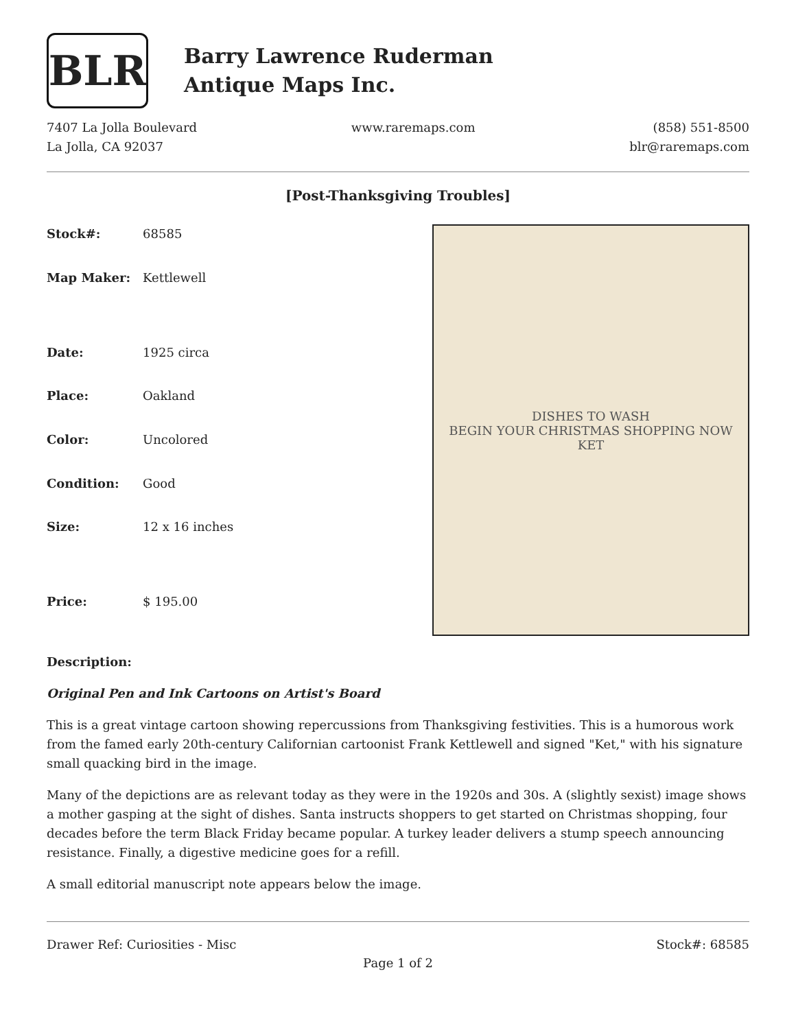BLR
Barry Lawrence Ruderman
Antique Maps Inc.
7407 La Jolla Boulevard
La Jolla, CA 92037
www.raremaps.com (858) 551-8500
blr@raremaps.com
[Post-Thanksgiving Troubles]
| Stock#: | 68585 |
| Map Maker: | Kettlewell |
| Date: | 1925 circa |
| Place: | Oakland |
| Color: | Uncolored |
| Condition: | Good |
| Size: | 12 x 16 inches |
| Price: | $ 195.00 |
DISHES TO WASH
BEGIN YOUR CHRISTMAS SHOPPING NOW
KET
Description:
Original Pen and Ink Cartoons on Artist's Board
This is a great vintage cartoon showing repercussions from Thanksgiving festivities. This is a humorous work from the famed early 20th-century Californian cartoonist Frank Kettlewell and signed "Ket," with his signature small quacking bird in the image.
Many of the depictions are as relevant today as they were in the 1920s and 30s. A (slightly sexist) image shows a mother gasping at the sight of dishes. Santa instructs shoppers to get started on Christmas shopping, four decades before the term Black Friday became popular. A turkey leader delivers a stump speech announcing resistance. Finally, a digestive medicine goes for a refill.
A small editorial manuscript note appears below the image.
Drawer Ref: Curiosities - Misc Stock#: 68585
Page 1 of 2